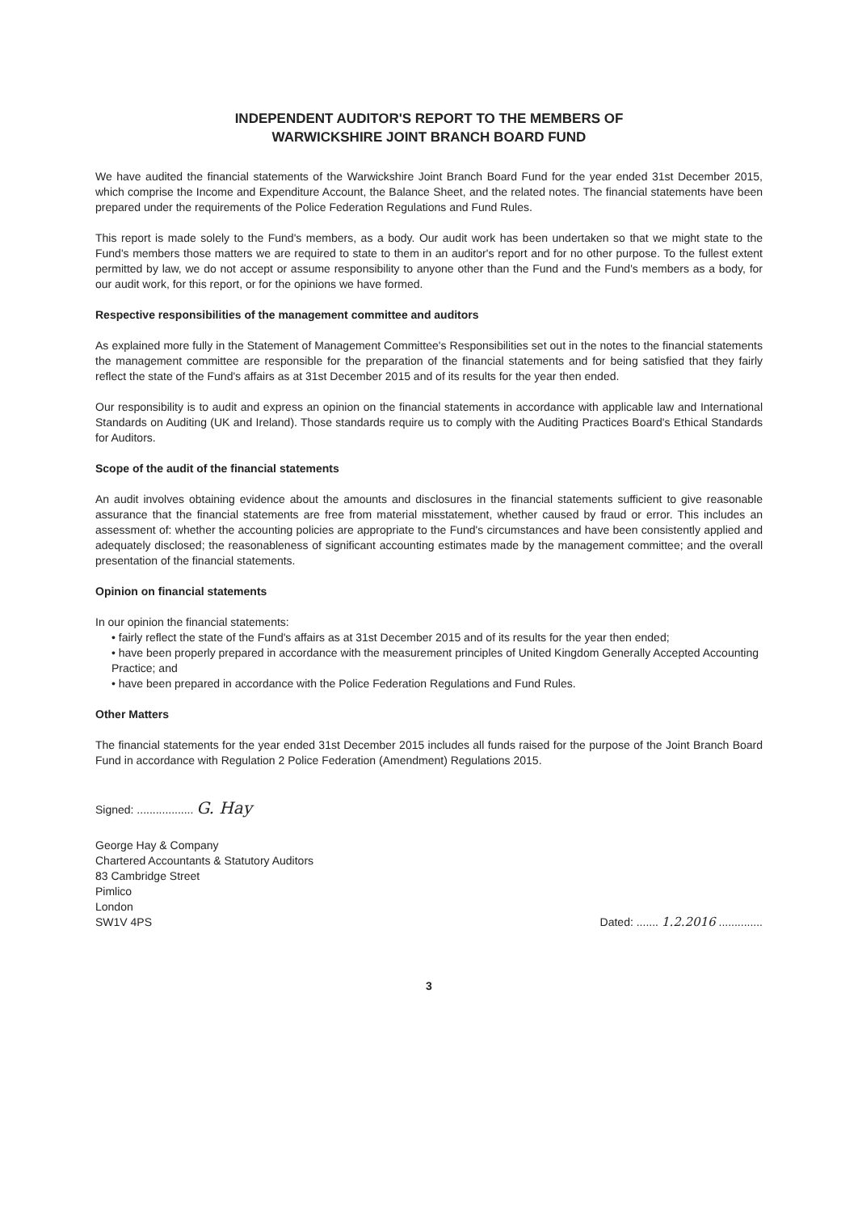INDEPENDENT AUDITOR'S REPORT TO THE MEMBERS OF
WARWICKSHIRE JOINT BRANCH BOARD FUND
We have audited the financial statements of the Warwickshire Joint Branch Board Fund for the year ended 31st December 2015, which comprise the Income and Expenditure Account, the Balance Sheet, and the related notes. The financial statements have been prepared under the requirements of the Police Federation Regulations and Fund Rules.
This report is made solely to the Fund's members, as a body. Our audit work has been undertaken so that we might state to the Fund's members those matters we are required to state to them in an auditor's report and for no other purpose. To the fullest extent permitted by law, we do not accept or assume responsibility to anyone other than the Fund and the Fund's members as a body, for our audit work, for this report, or for the opinions we have formed.
Respective responsibilities of the management committee and auditors
As explained more fully in the Statement of Management Committee's Responsibilities set out in the notes to the financial statements the management committee are responsible for the preparation of the financial statements and for being satisfied that they fairly reflect the state of the Fund's affairs as at 31st December 2015 and of its results for the year then ended.
Our responsibility is to audit and express an opinion on the financial statements in accordance with applicable law and International Standards on Auditing (UK and Ireland). Those standards require us to comply with the Auditing Practices Board's Ethical Standards for Auditors.
Scope of the audit of the financial statements
An audit involves obtaining evidence about the amounts and disclosures in the financial statements sufficient to give reasonable assurance that the financial statements are free from material misstatement, whether caused by fraud or error. This includes an assessment of: whether the accounting policies are appropriate to the Fund's circumstances and have been consistently applied and adequately disclosed; the reasonableness of significant accounting estimates made by the management committee; and the overall presentation of the financial statements.
Opinion on financial statements
In our opinion the financial statements:
• fairly reflect the state of the Fund's affairs as at 31st December 2015 and of its results for the year then ended;
• have been properly prepared in accordance with the measurement principles of United Kingdom Generally Accepted Accounting Practice; and
• have been prepared in accordance with the Police Federation Regulations and Fund Rules.
Other Matters
The financial statements for the year ended 31st December 2015 includes all funds raised for the purpose of the Joint Branch Board Fund in accordance with Regulation 2 Police Federation (Amendment) Regulations 2015.
Signed: .................. G. Hay
George Hay & Company
Chartered Accountants & Statutory Auditors
83 Cambridge Street
Pimlico
London
SW1V 4PS
Dated: ....... 1.2.2016 ..............
3